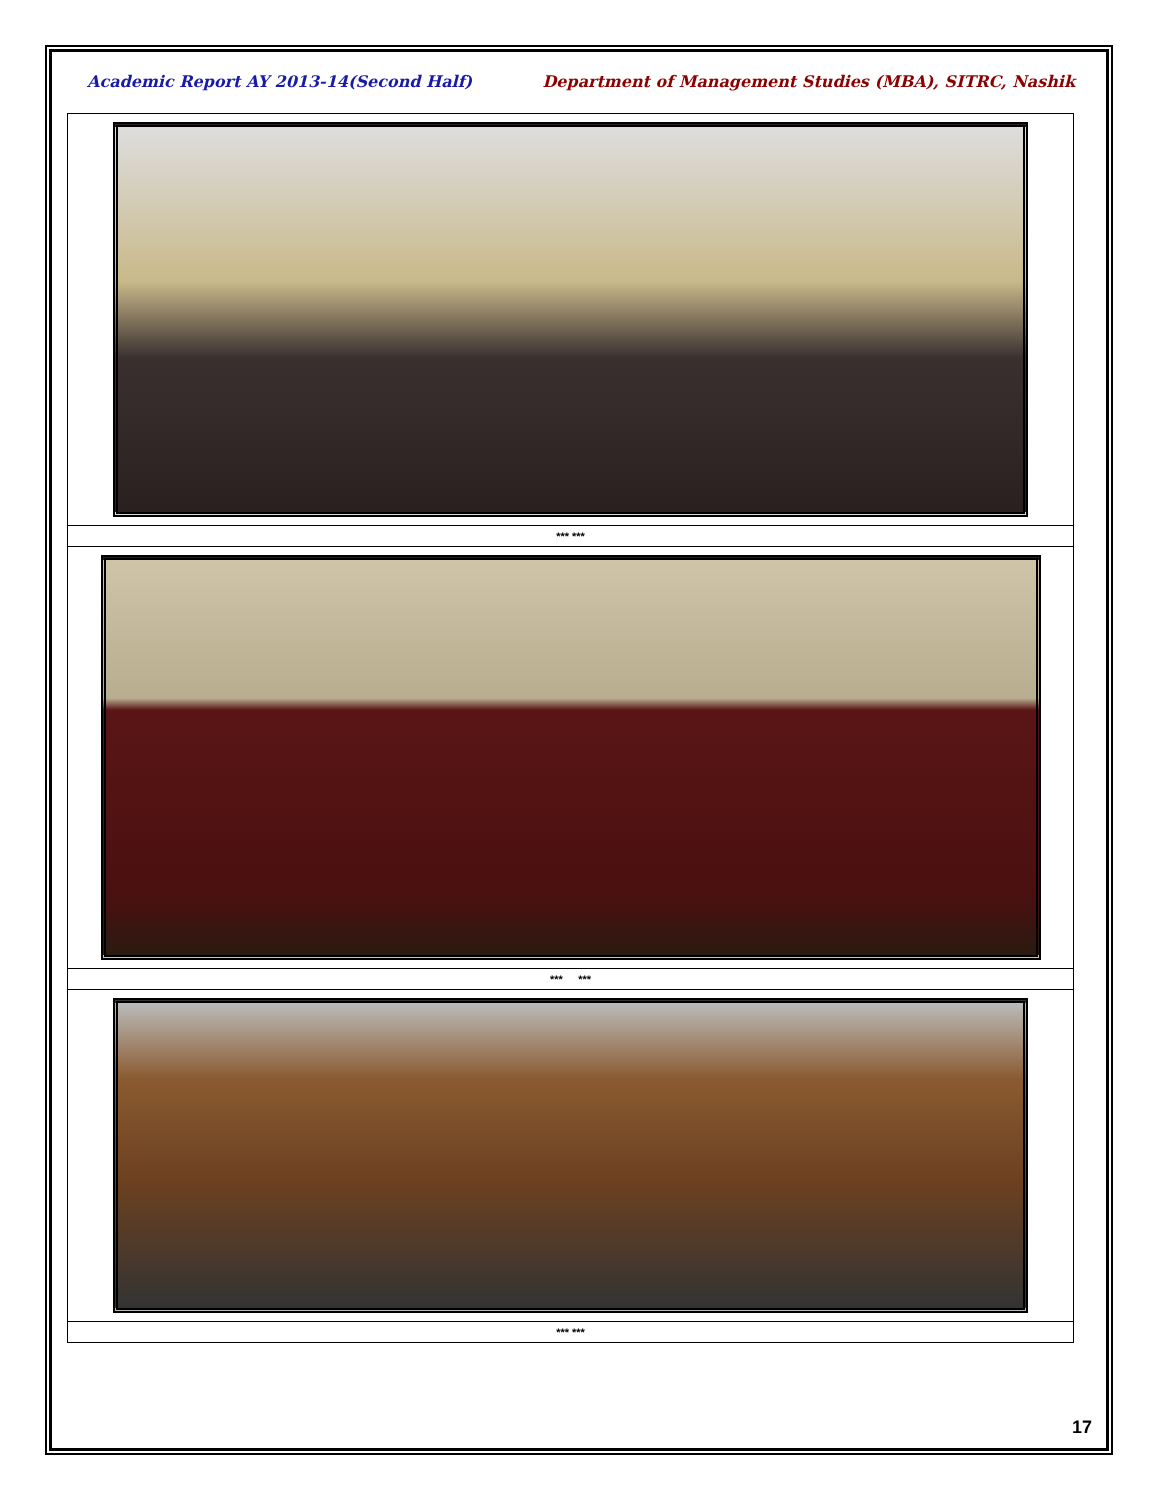Academic Report AY 2013-14(Second Half) Department of Management Studies (MBA), SITRC, Nashik
| *** *** |
| *** *** |
| *** *** |
17